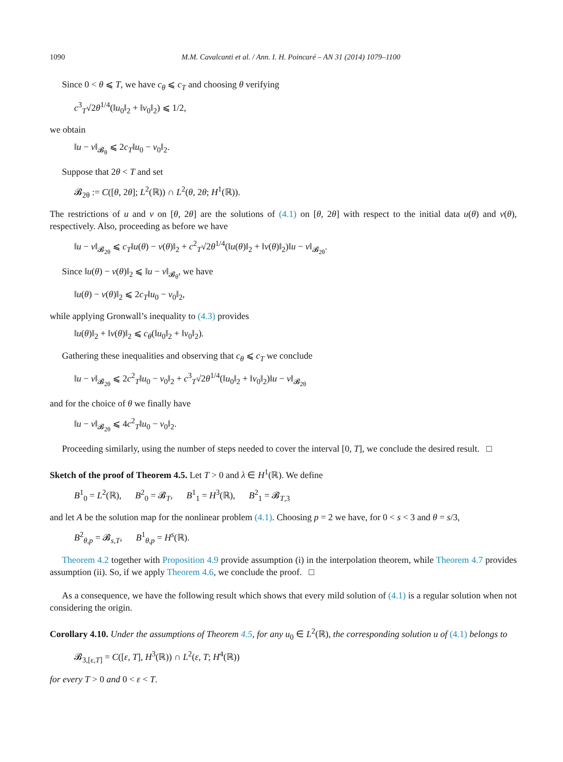1090 M.M. Cavalcanti et al. / Ann. I. H. Poincaré – AN 31 (2014) 1079–1100
Since 0 < θ ⩽ T, we have c<sub>θ</sub> ⩽ c<sub>T</sub> and choosing θ verifying
c<sup>3</sup><sub>T</sub>√2θ<sup>1/4</sup>(‖u<sub>0</sub>‖<sub>2</sub> + ‖v<sub>0</sub>‖<sub>2</sub>) ⩽ 1/2,
we obtain
‖u − v‖<sub>𝓑<sub>θ</sub></sub> ⩽ 2c<sub>T</sub>‖u<sub>0</sub> − v<sub>0</sub>‖<sub>2</sub>.
Suppose that 2θ < T and set
𝓑<sub>2θ</sub> := C([θ, 2θ]; L<sup>2</sup>(ℝ)) ∩ L<sup>2</sup>(θ, 2θ; H<sup>1</sup>(ℝ)).
The restrictions of u and v on [θ, 2θ] are the solutions of (4.1) on [θ, 2θ] with respect to the initial data u(θ) and v(θ), respectively. Also, proceeding as before we have
‖u − v‖<sub>𝓑<sub>2θ</sub></sub> ⩽ c<sub>T</sub>‖u(θ) − v(θ)‖<sub>2</sub> + c<sup>2</sup><sub>T</sub>√2θ<sup>1/4</sup>(‖u(θ)‖<sub>2</sub> + ‖v(θ)‖<sub>2</sub>)‖u − v‖<sub>𝓑<sub>2θ</sub></sub>.
Since ‖u(θ) − v(θ)‖<sub>2</sub> ⩽ ‖u − v‖<sub>𝓑<sub>θ</sub></sub>, we have
‖u(θ) − v(θ)‖<sub>2</sub> ⩽ 2c<sub>T</sub>‖u<sub>0</sub> − v<sub>0</sub>‖<sub>2</sub>,
while applying Gronwall’s inequality to (4.3) provides
‖u(θ)‖<sub>2</sub> + ‖v(θ)‖<sub>2</sub> ⩽ c<sub>θ</sub>(‖u<sub>0</sub>‖<sub>2</sub> + ‖v<sub>0</sub>‖<sub>2</sub>).
Gathering these inequalities and observing that c<sub>θ</sub> ⩽ c<sub>T</sub> we conclude
‖u − v‖<sub>𝓑<sub>2θ</sub></sub> ⩽ 2c<sup>2</sup><sub>T</sub>‖u<sub>0</sub> − v<sub>0</sub>‖<sub>2</sub> + c<sup>3</sup><sub>T</sub>√2θ<sup>1/4</sup>(‖u<sub>0</sub>‖<sub>2</sub> + ‖v<sub>0</sub>‖<sub>2</sub>)‖u − v‖<sub>𝓑<sub>2θ</sub></sub>
and for the choice of θ we finally have
‖u − v‖<sub>𝓑<sub>2θ</sub></sub> ⩽ 4c<sup>2</sup><sub>T</sub>‖u<sub>0</sub> − v<sub>0</sub>‖<sub>2</sub>.
Proceeding similarly, using the number of steps needed to cover the interval [0, T], we conclude the desired result. □
Sketch of the proof of Theorem 4.5. Let T > 0 and λ ∈ H<sup>1</sup>(ℝ). We define
B<sup>1</sup><sub>0</sub> = L<sup>2</sup>(ℝ), B<sup>2</sup><sub>0</sub> = 𝓑<sub>T</sub>, B<sup>1</sup><sub>1</sub> = H<sup>3</sup>(ℝ), B<sup>2</sup><sub>1</sub> = 𝓑<sub>T,3</sub>
and let A be the solution map for the nonlinear problem (4.1). Choosing p = 2 we have, for 0 < s < 3 and θ = s/3,
B<sup>2</sup><sub>θ,p</sub> = 𝓑<sub>s,T</sub>, B<sup>1</sup><sub>θ,p</sub> = H<sup>s</sup>(ℝ).
Theorem 4.2 together with Proposition 4.9 provide assumption (i) in the interpolation theorem, while Theorem 4.7 provides assumption (ii). So, if we apply Theorem 4.6, we conclude the proof. □
As a consequence, we have the following result which shows that every mild solution of (4.1) is a regular solution when not considering the origin.
Corollary 4.10. Under the assumptions of Theorem 4.5, for any u<sub>0</sub> ∈ L<sup>2</sup>(ℝ), the corresponding solution u of (4.1) belongs to
𝓑<sub>3,[ε,T]</sub> = C([ε, T], H<sup>3</sup>(ℝ)) ∩ L<sup>2</sup>(ε, T; H<sup>4</sup>(ℝ))
for every T > 0 and 0 < ε < T.